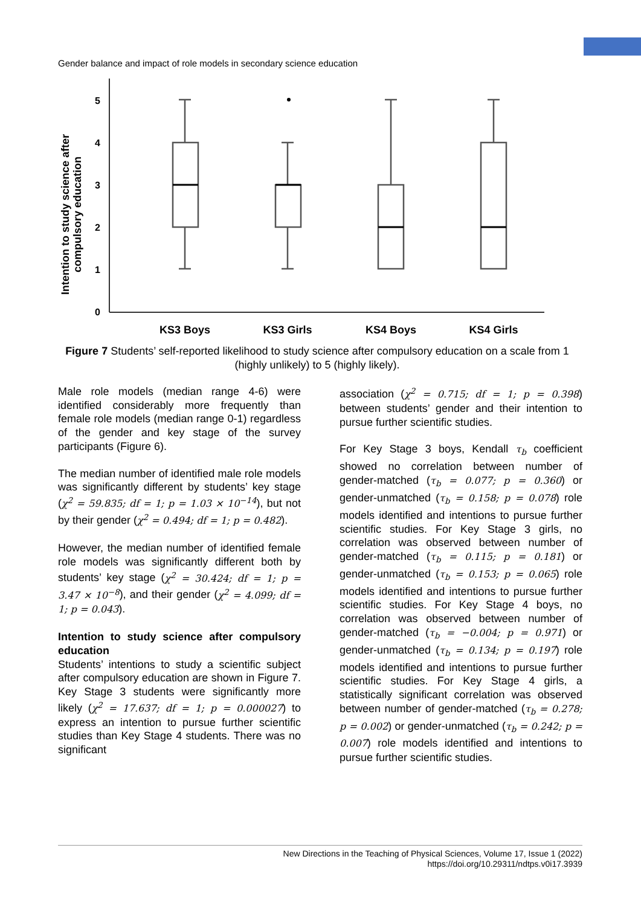Gender balance and impact of role models in secondary science education
Intention to study science after
compulsory education
5
4
3
2
1
0
KS3 Boys
KS3 Girls
KS4 Boys
KS4 Girls
Figure 7 Students’ self-reported likelihood to study science after compulsory education on a scale from 1 (highly unlikely) to 5 (highly likely).
Male role models (median range 4-6) were identified considerably more frequently than female role models (median range 0-1) regardless of the gender and key stage of the survey participants (Figure 6).
The median number of identified male role models was significantly different by students’ key stage (χ<sup>2</sup> = 59.835; df = 1; p = 1.03 × 10<sup>−14</sup>), but not by their gender (χ<sup>2</sup> = 0.494; df = 1; p = 0.482).
However, the median number of identified female role models was significantly different both by students’ key stage (χ<sup>2</sup> = 30.424; df = 1; p = 3.47 × 10<sup>−8</sup>), and their gender (χ<sup>2</sup> = 4.099; df = 1; p = 0.043).
Intention to study science after compulsory education
Students’ intentions to study a scientific subject after compulsory education are shown in Figure 7. Key Stage 3 students were significantly more likely (χ<sup>2</sup> = 17.637; df = 1; p = 0.000027) to express an intention to pursue further scientific studies than Key Stage 4 students. There was no significant
association (χ<sup>2</sup> = 0.715; df = 1; p = 0.398) between students’ gender and their intention to pursue further scientific studies.
For Key Stage 3 boys, Kendall τ<sub>b</sub> coefficient showed no correlation between number of gender-matched (τ<sub>b</sub> = 0.077; p = 0.360) or gender-unmatched (τ<sub>b</sub> = 0.158; p = 0.078) role models identified and intentions to pursue further scientific studies. For Key Stage 3 girls, no correlation was observed between number of gender-matched (τ<sub>b</sub> = 0.115; p = 0.181) or gender-unmatched (τ<sub>b</sub> = 0.153; p = 0.065) role models identified and intentions to pursue further scientific studies. For Key Stage 4 boys, no correlation was observed between number of gender-matched (τ<sub>b</sub> = −0.004; p = 0.971) or gender-unmatched (τ<sub>b</sub> = 0.134; p = 0.197) role models identified and intentions to pursue further scientific studies. For Key Stage 4 girls, a statistically significant correlation was observed between number of gender-matched (τ<sub>b</sub> = 0.278; p = 0.002) or gender-unmatched (τ<sub>b</sub> = 0.242; p = 0.007) role models identified and intentions to pursue further scientific studies.
New Directions in the Teaching of Physical Sciences, Volume 17, Issue 1 (2022)
https://doi.org/10.29311/ndtps.v0i17.3939